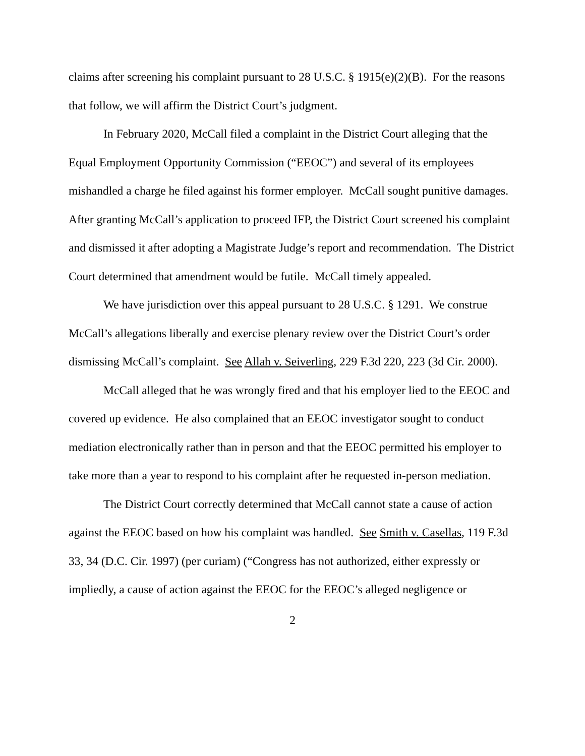claims after screening his complaint pursuant to 28 U.S.C. § 1915(e)(2)(B). For the reasons that follow, we will affirm the District Court’s judgment.
In February 2020, McCall filed a complaint in the District Court alleging that the Equal Employment Opportunity Commission (“EEOC”) and several of its employees mishandled a charge he filed against his former employer. McCall sought punitive damages. After granting McCall’s application to proceed IFP, the District Court screened his complaint and dismissed it after adopting a Magistrate Judge’s report and recommendation. The District Court determined that amendment would be futile. McCall timely appealed.
We have jurisdiction over this appeal pursuant to 28 U.S.C. § 1291. We construe McCall’s allegations liberally and exercise plenary review over the District Court’s order dismissing McCall’s complaint. See Allah v. Seiverling, 229 F.3d 220, 223 (3d Cir. 2000).
McCall alleged that he was wrongly fired and that his employer lied to the EEOC and covered up evidence. He also complained that an EEOC investigator sought to conduct mediation electronically rather than in person and that the EEOC permitted his employer to take more than a year to respond to his complaint after he requested in-person mediation.
The District Court correctly determined that McCall cannot state a cause of action against the EEOC based on how his complaint was handled. See Smith v. Casellas, 119 F.3d 33, 34 (D.C. Cir. 1997) (per curiam) (“Congress has not authorized, either expressly or impliedly, a cause of action against the EEOC for the EEOC’s alleged negligence or
2